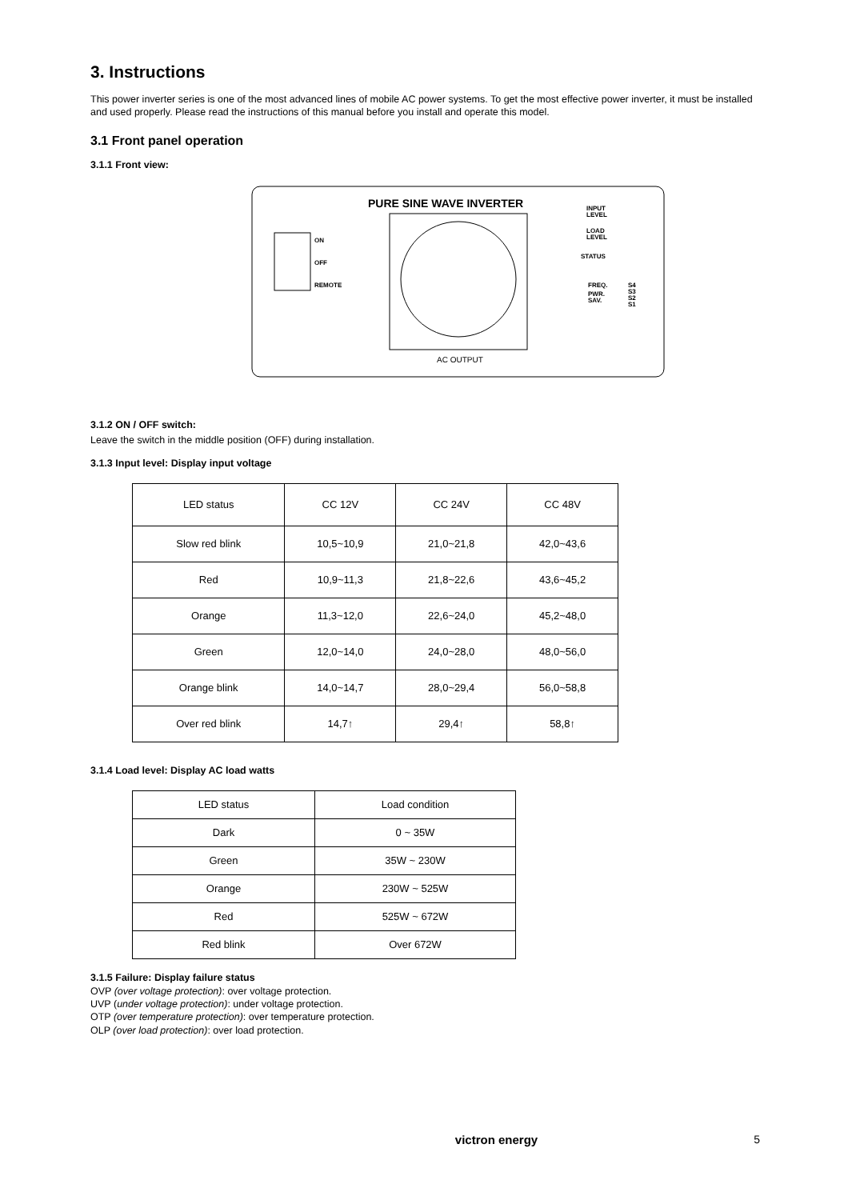3. Instructions
This power inverter series is one of the most advanced lines of mobile AC power systems. To get the most effective power inverter, it must be installed and used properly. Please read the instructions of this manual before you install and operate this model.
3.1 Front panel operation
3.1.1 Front view:
PURE SINE WAVE INVERTER
AC OUTPUT
ON
OFF
REMOTE
INPUT
LEVEL
LOAD
LEVEL
STATUS
FREQ.
PWR.
SAV.
S4
S3
S2
S1
3.1.2 ON / OFF switch:
Leave the switch in the middle position (OFF) during installation.
3.1.3 Input level: Display input voltage
| LED status | CC 12V | CC 24V | CC 48V |
| Slow red blink | 10,5~10,9 | 21,0~21,8 | 42,0~43,6 |
| Red | 10,9~11,3 | 21,8~22,6 | 43,6~45,2 |
| Orange | 11,3~12,0 | 22,6~24,0 | 45,2~48,0 |
| Green | 12,0~14,0 | 24,0~28,0 | 48,0~56,0 |
| Orange blink | 14,0~14,7 | 28,0~29,4 | 56,0~58,8 |
| Over red blink | 14,7↑ | 29,4↑ | 58,8↑ |
3.1.4 Load level: Display AC load watts
| LED status | Load condition |
| Dark | 0 ~ 35W |
| Green | 35W ~ 230W |
| Orange | 230W ~ 525W |
| Red | 525W ~ 672W |
| Red blink | Over 672W |
3.1.5 Failure: Display failure status
OVP (over voltage protection): over voltage protection.
UVP (under voltage protection): under voltage protection.
OTP (over temperature protection): over temperature protection.
OLP (over load protection): over load protection.
victron energy 5